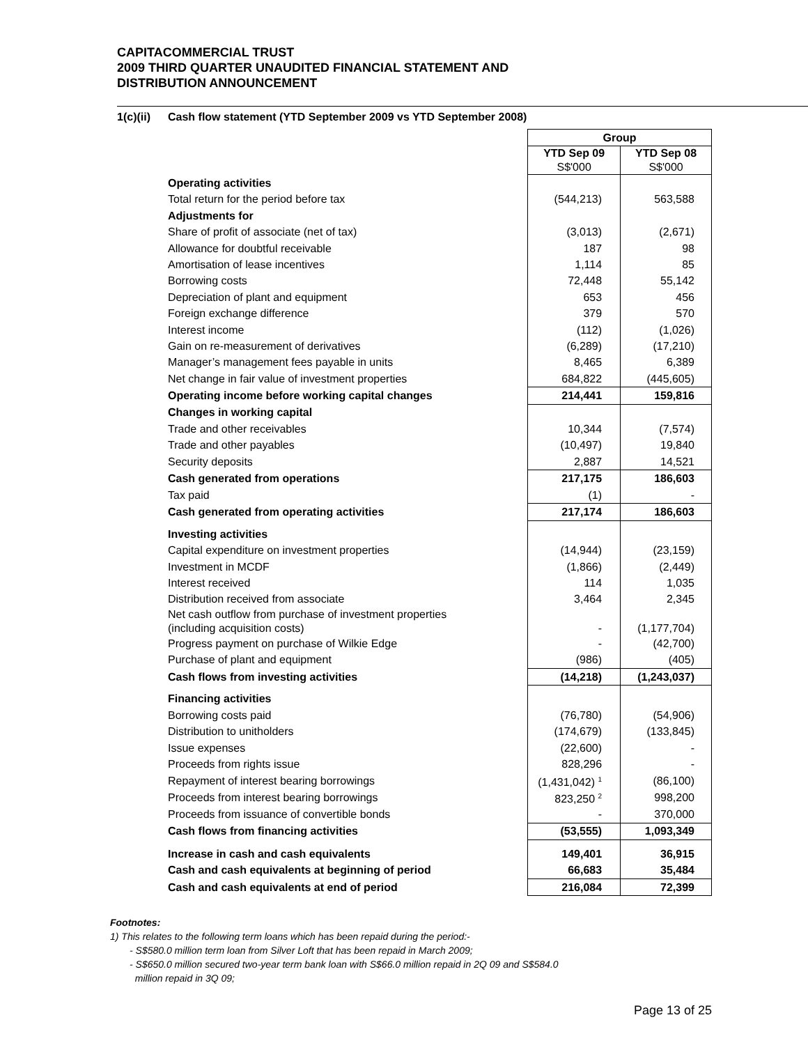CAPITACOMMERCIAL TRUST
2009 THIRD QUARTER UNAUDITED FINANCIAL STATEMENT AND
DISTRIBUTION ANNOUNCEMENT
1(c)(ii) Cash flow statement (YTD September 2009 vs YTD September 2008)
| | Group | |
| | YTD Sep 09 S$'000 | YTD Sep 08 S$'000 |
| Operating activities | | |
| Total return for the period before tax | (544,213) | 563,588 |
| Adjustments for | | |
| Share of profit of associate (net of tax) | (3,013) | (2,671) |
| Allowance for doubtful receivable | 187 | 98 |
| Amortisation of lease incentives | 1,114 | 85 |
| Borrowing costs | 72,448 | 55,142 |
| Depreciation of plant and equipment | 653 | 456 |
| Foreign exchange difference | 379 | 570 |
| Interest income | (112) | (1,026) |
| Gain on re-measurement of derivatives | (6,289) | (17,210) |
| Manager’s management fees payable in units | 8,465 | 6,389 |
| Net change in fair value of investment properties | 684,822 | (445,605) |
| Operating income before working capital changes | 214,441 | 159,816 |
| Changes in working capital | | |
| Trade and other receivables | 10,344 | (7,574) |
| Trade and other payables | (10,497) | 19,840 |
| Security deposits | 2,887 | 14,521 |
| Cash generated from operations | 217,175 | 186,603 |
| Tax paid | (1) | - |
| Cash generated from operating activities | 217,174 | 186,603 |
| Investing activities | | |
| Capital expenditure on investment properties | (14,944) | (23,159) |
| Investment in MCDF | (1,866) | (2,449) |
| Interest received | 114 | 1,035 |
| Distribution received from associate | 3,464 | 2,345 |
| Net cash outflow from purchase of investment properties (including acquisition costs) | - | (1,177,704) |
| Progress payment on purchase of Wilkie Edge | - | (42,700) |
| Purchase of plant and equipment | (986) | (405) |
| Cash flows from investing activities | (14,218) | (1,243,037) |
| Financing activities | | |
| Borrowing costs paid | (76,780) | (54,906) |
| Distribution to unitholders | (174,679) | (133,845) |
| Issue expenses | (22,600) | - |
| Proceeds from rights issue | 828,296 | - |
| Repayment of interest bearing borrowings | (1,431,042) <sup>1</sup> | (86,100) |
| Proceeds from interest bearing borrowings | 823,250 <sup>2</sup> | 998,200 |
| Proceeds from issuance of convertible bonds | - | 370,000 |
| Cash flows from financing activities | (53,555) | 1,093,349 |
| Increase in cash and cash equivalents | 149,401 | 36,915 |
| Cash and cash equivalents at beginning of period | 66,683 | 35,484 |
| Cash and cash equivalents at end of period | 216,084 | 72,399 |
Footnotes:
1) This relates to the following term loans which has been repaid during the period:-
- S$580.0 million term loan from Silver Loft that has been repaid in March 2009;
- S$650.0 million secured two-year term bank loan with S$66.0 million repaid in 2Q 09 and S$584.0
million repaid in 3Q 09;
Page 13 of 25